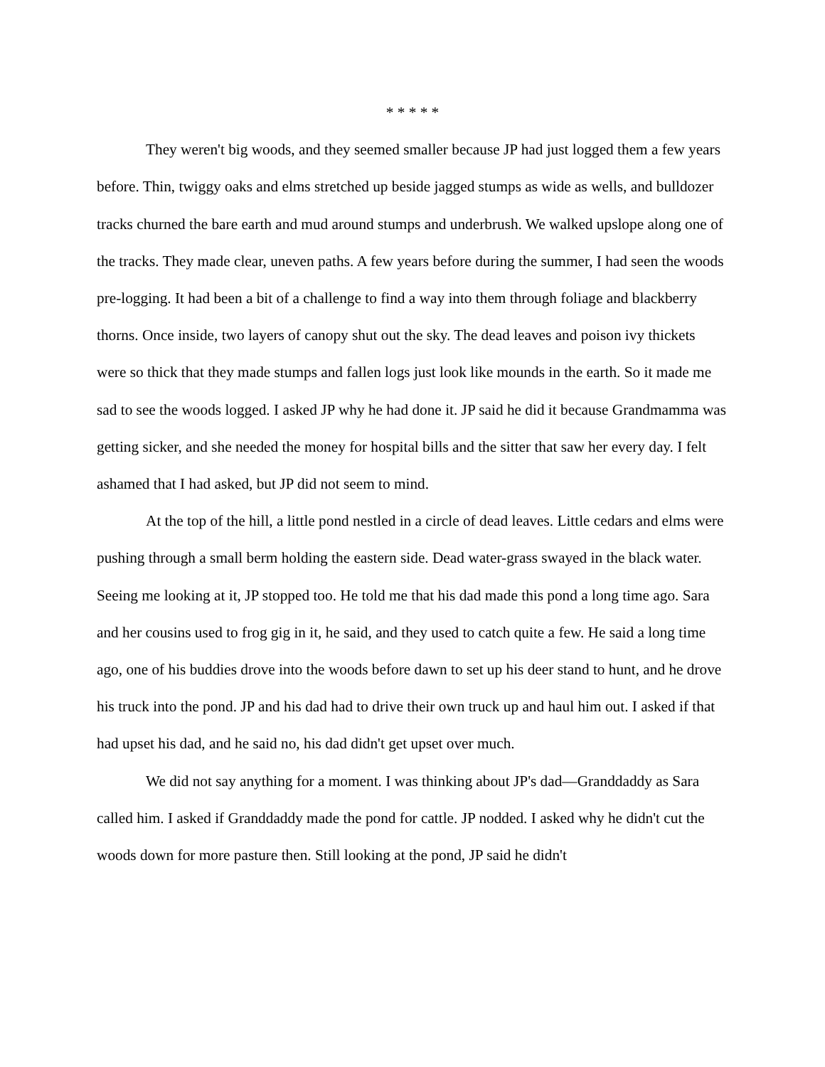* * * * *
They weren't big woods, and they seemed smaller because JP had just logged them a few years before. Thin, twiggy oaks and elms stretched up beside jagged stumps as wide as wells, and bulldozer tracks churned the bare earth and mud around stumps and underbrush. We walked upslope along one of the tracks. They made clear, uneven paths. A few years before during the summer, I had seen the woods pre-logging. It had been a bit of a challenge to find a way into them through foliage and blackberry thorns. Once inside, two layers of canopy shut out the sky. The dead leaves and poison ivy thickets were so thick that they made stumps and fallen logs just look like mounds in the earth. So it made me sad to see the woods logged. I asked JP why he had done it. JP said he did it because Grandmamma was getting sicker, and she needed the money for hospital bills and the sitter that saw her every day. I felt ashamed that I had asked, but JP did not seem to mind.
At the top of the hill, a little pond nestled in a circle of dead leaves. Little cedars and elms were pushing through a small berm holding the eastern side. Dead water-grass swayed in the black water. Seeing me looking at it, JP stopped too. He told me that his dad made this pond a long time ago. Sara and her cousins used to frog gig in it, he said, and they used to catch quite a few. He said a long time ago, one of his buddies drove into the woods before dawn to set up his deer stand to hunt, and he drove his truck into the pond. JP and his dad had to drive their own truck up and haul him out. I asked if that had upset his dad, and he said no, his dad didn't get upset over much.
We did not say anything for a moment. I was thinking about JP's dad—Granddaddy as Sara called him. I asked if Granddaddy made the pond for cattle. JP nodded. I asked why he didn't cut the woods down for more pasture then. Still looking at the pond, JP said he didn't